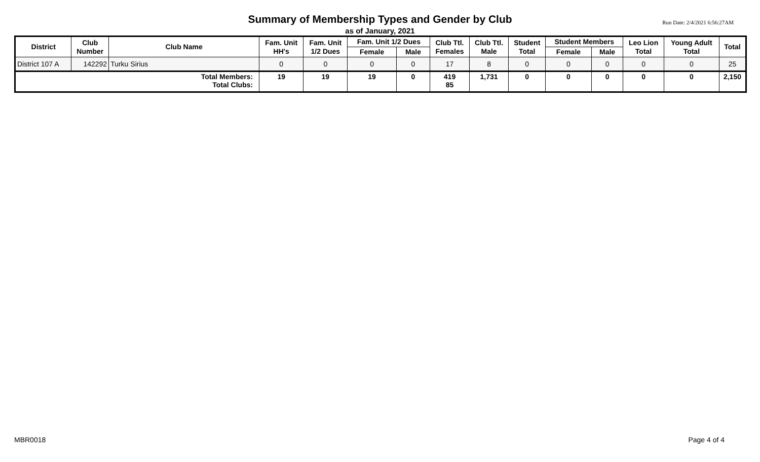Summary of Membership Types and Gender by Club
as of January, 2021
Run Date: 2/4/2021 6:56:27AM
| District | Club Number | Club Name | Fam. Unit HH's | Fam. Unit 1/2 Dues | Fam. Unit 1/2 Dues | | Club Ttl. Females | Club Ttl. Male | Student Total | Student Members | | Leo Lion Total | Young Adult Total | Total |
| --- | --- | --- | --- | --- | --- | --- | --- | --- | --- | --- | --- | --- | --- | --- |
| | | | | | Female | Male | | | | Female | Male | | | |
| District 107 A | 142292 | Turku Sirius | 0 | 0 | 0 | 0 | 17 | 8 | 0 | 0 | 0 | 0 | 0 | 25 |
| Total Members: Total Clubs: | | | 19 | 19 | 19 | 0 | 419 85 | 1,731 | 0 | 0 | 0 | 0 | 0 | 2,150 |
MBR0018 Page 4 of 4